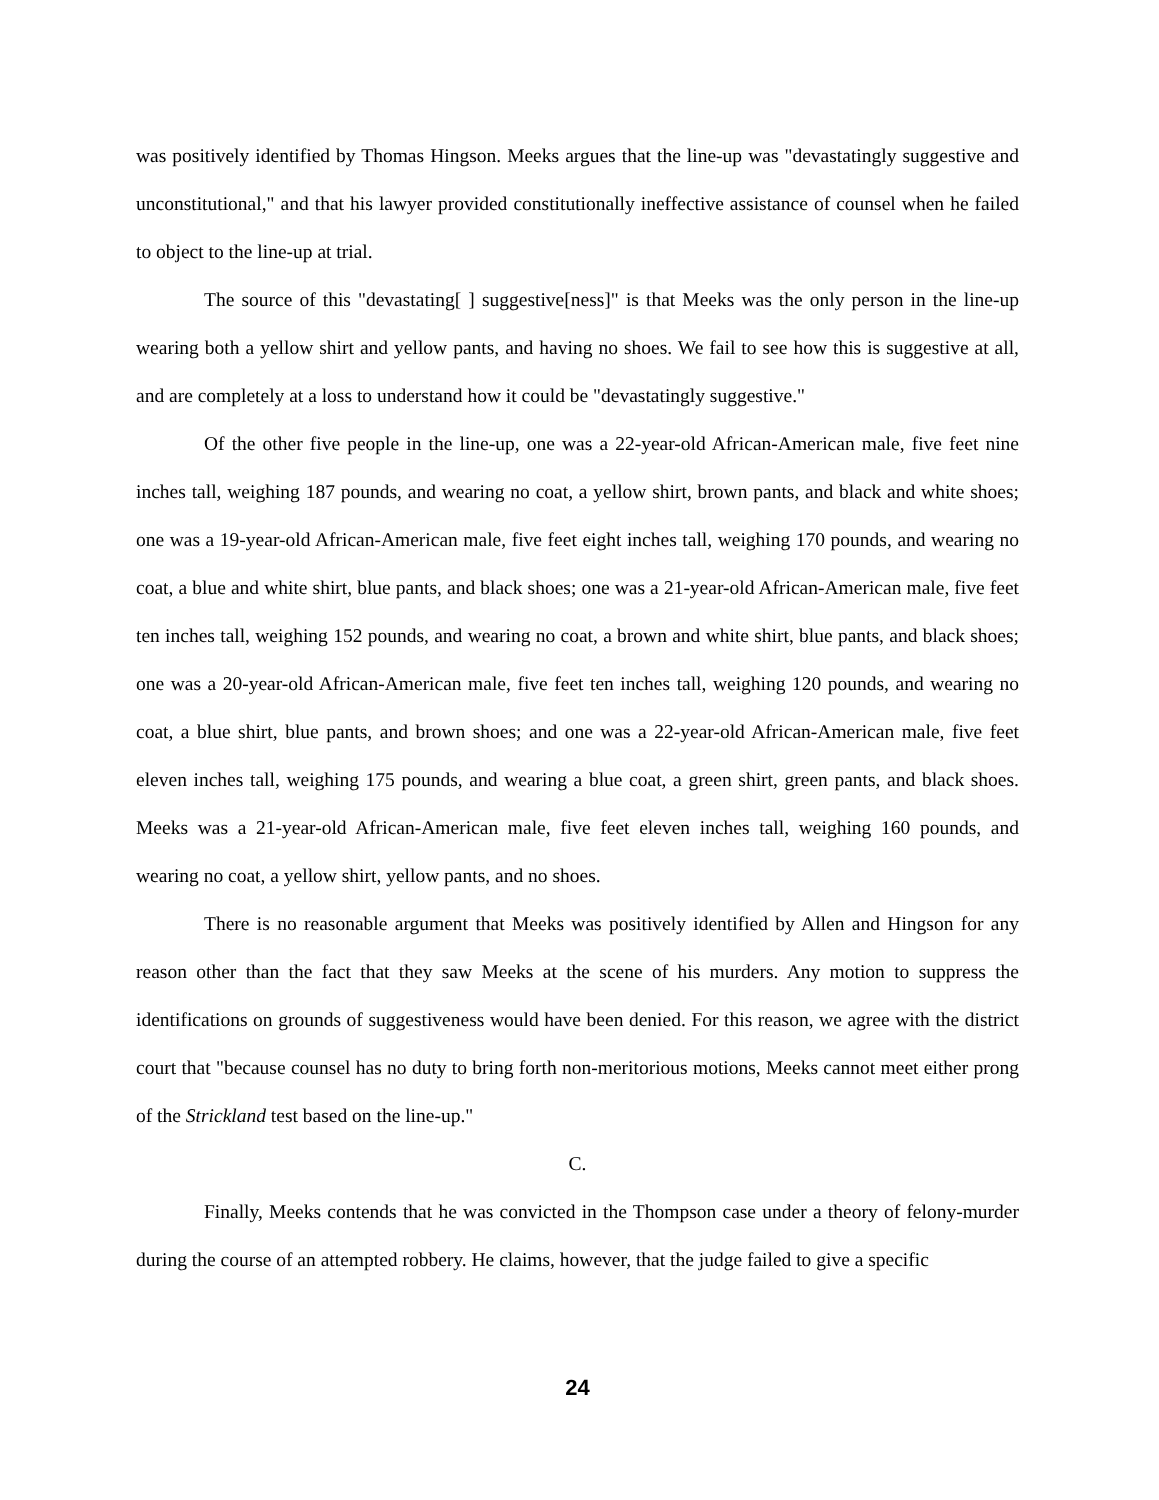was positively identified by Thomas Hingson. Meeks argues that the line-up was "devastatingly suggestive and unconstitutional," and that his lawyer provided constitutionally ineffective assistance of counsel when he failed to object to the line-up at trial.
The source of this "devastating[ ] suggestive[ness]" is that Meeks was the only person in the line-up wearing both a yellow shirt and yellow pants, and having no shoes. We fail to see how this is suggestive at all, and are completely at a loss to understand how it could be "devastatingly suggestive."
Of the other five people in the line-up, one was a 22-year-old African-American male, five feet nine inches tall, weighing 187 pounds, and wearing no coat, a yellow shirt, brown pants, and black and white shoes; one was a 19-year-old African-American male, five feet eight inches tall, weighing 170 pounds, and wearing no coat, a blue and white shirt, blue pants, and black shoes; one was a 21-year-old African-American male, five feet ten inches tall, weighing 152 pounds, and wearing no coat, a brown and white shirt, blue pants, and black shoes; one was a 20-year-old African-American male, five feet ten inches tall, weighing 120 pounds, and wearing no coat, a blue shirt, blue pants, and brown shoes; and one was a 22-year-old African-American male, five feet eleven inches tall, weighing 175 pounds, and wearing a blue coat, a green shirt, green pants, and black shoes. Meeks was a 21-year-old African-American male, five feet eleven inches tall, weighing 160 pounds, and wearing no coat, a yellow shirt, yellow pants, and no shoes.
There is no reasonable argument that Meeks was positively identified by Allen and Hingson for any reason other than the fact that they saw Meeks at the scene of his murders. Any motion to suppress the identifications on grounds of suggestiveness would have been denied. For this reason, we agree with the district court that "because counsel has no duty to bring forth non-meritorious motions, Meeks cannot meet either prong of the Strickland test based on the line-up."
C.
Finally, Meeks contends that he was convicted in the Thompson case under a theory of felony-murder during the course of an attempted robbery. He claims, however, that the judge failed to give a specific
24